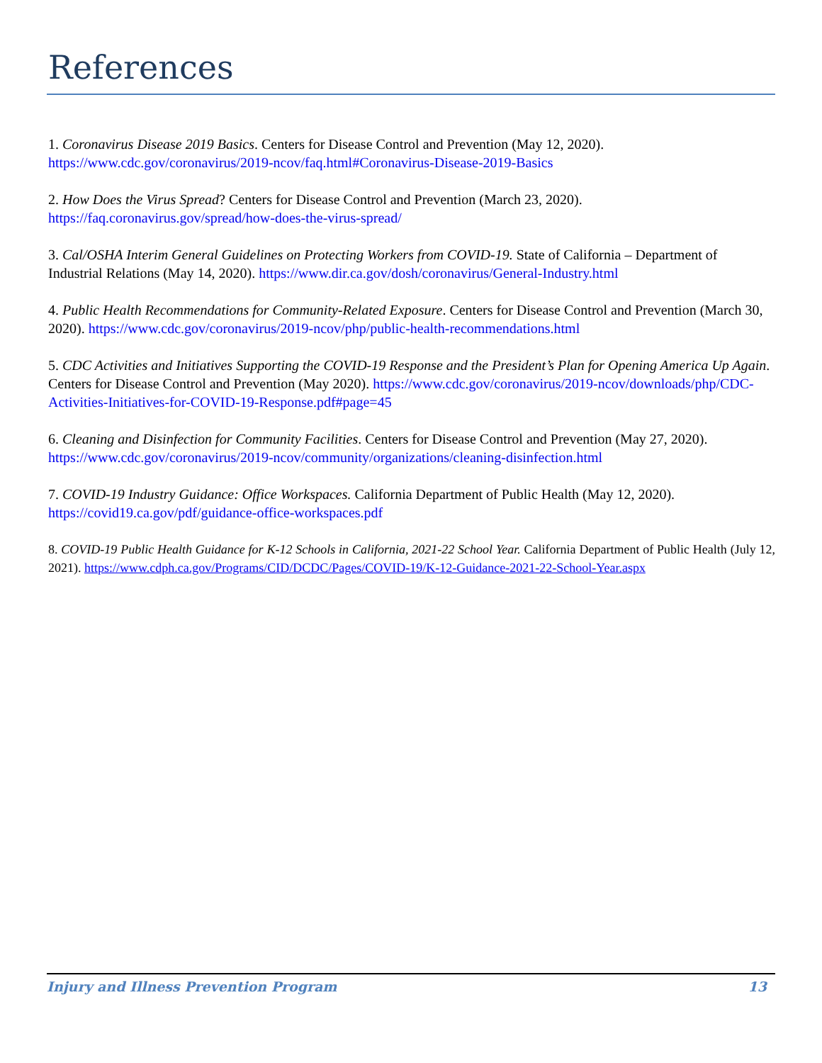References
1. Coronavirus Disease 2019 Basics. Centers for Disease Control and Prevention (May 12, 2020). https://www.cdc.gov/coronavirus/2019-ncov/faq.html#Coronavirus-Disease-2019-Basics
2. How Does the Virus Spread? Centers for Disease Control and Prevention (March 23, 2020). https://faq.coronavirus.gov/spread/how-does-the-virus-spread/
3. Cal/OSHA Interim General Guidelines on Protecting Workers from COVID-19. State of California – Department of Industrial Relations (May 14, 2020). https://www.dir.ca.gov/dosh/coronavirus/General-Industry.html
4. Public Health Recommendations for Community-Related Exposure. Centers for Disease Control and Prevention (March 30, 2020). https://www.cdc.gov/coronavirus/2019-ncov/php/public-health-recommendations.html
5. CDC Activities and Initiatives Supporting the COVID-19 Response and the President’s Plan for Opening America Up Again. Centers for Disease Control and Prevention (May 2020). https://www.cdc.gov/coronavirus/2019-ncov/downloads/php/CDC-Activities-Initiatives-for-COVID-19-Response.pdf#page=45
6. Cleaning and Disinfection for Community Facilities. Centers for Disease Control and Prevention (May 27, 2020). https://www.cdc.gov/coronavirus/2019-ncov/community/organizations/cleaning-disinfection.html
7. COVID-19 Industry Guidance: Office Workspaces. California Department of Public Health (May 12, 2020). https://covid19.ca.gov/pdf/guidance-office-workspaces.pdf
8. COVID-19 Public Health Guidance for K-12 Schools in California, 2021-22 School Year. California Department of Public Health (July 12, 2021). https://www.cdph.ca.gov/Programs/CID/DCDC/Pages/COVID-19/K-12-Guidance-2021-22-School-Year.aspx
Injury and Illness Prevention Program 13